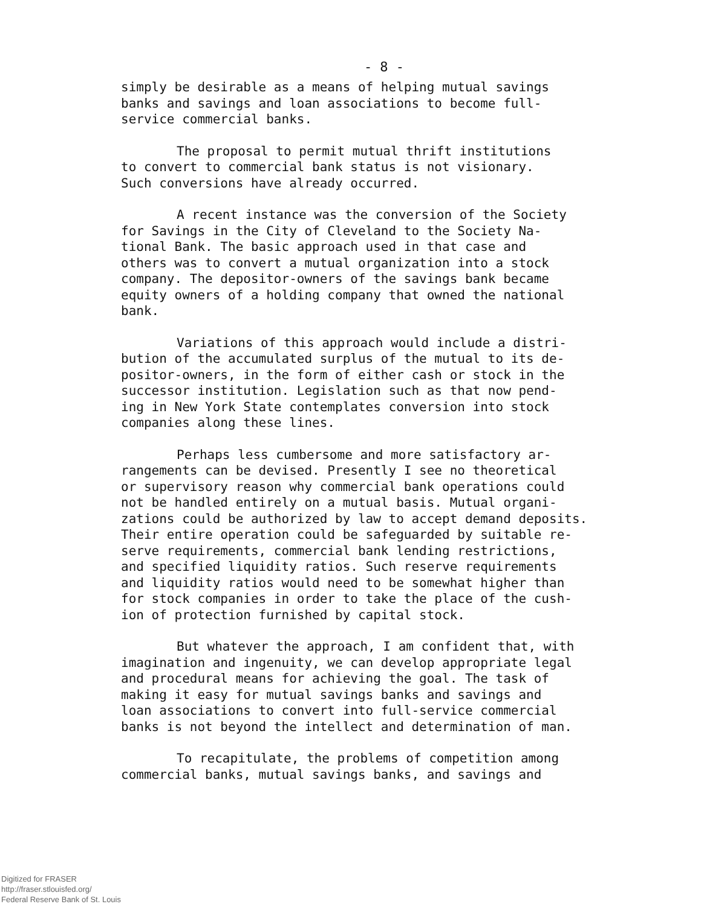- 8 -
simply be desirable as a means of helping mutual savings banks and savings and loan associations to become full- service commercial banks.
The proposal to permit mutual thrift institutions to convert to commercial bank status is not visionary. Such conversions have already occurred.
A recent instance was the conversion of the Society for Savings in the City of Cleveland to the Society Na- tional Bank. The basic approach used in that case and others was to convert a mutual organization into a stock company. The depositor-owners of the savings bank became equity owners of a holding company that owned the national bank.
Variations of this approach would include a distri- bution of the accumulated surplus of the mutual to its de- positor-owners, in the form of either cash or stock in the successor institution. Legislation such as that now pend- ing in New York State contemplates conversion into stock companies along these lines.
Perhaps less cumbersome and more satisfactory ar- rangements can be devised. Presently I see no theoretical or supervisory reason why commercial bank operations could not be handled entirely on a mutual basis. Mutual organi- zations could be authorized by law to accept demand deposits. Their entire operation could be safeguarded by suitable re- serve requirements, commercial bank lending restrictions, and specified liquidity ratios. Such reserve requirements and liquidity ratios would need to be somewhat higher than for stock companies in order to take the place of the cush- ion of protection furnished by capital stock.
But whatever the approach, I am confident that, with imagination and ingenuity, we can develop appropriate legal and procedural means for achieving the goal. The task of making it easy for mutual savings banks and savings and loan associations to convert into full-service commercial banks is not beyond the intellect and determination of man.
To recapitulate, the problems of competition among commercial banks, mutual savings banks, and savings and
Digitized for FRASER
http://fraser.stlouisfed.org/
Federal Reserve Bank of St. Louis